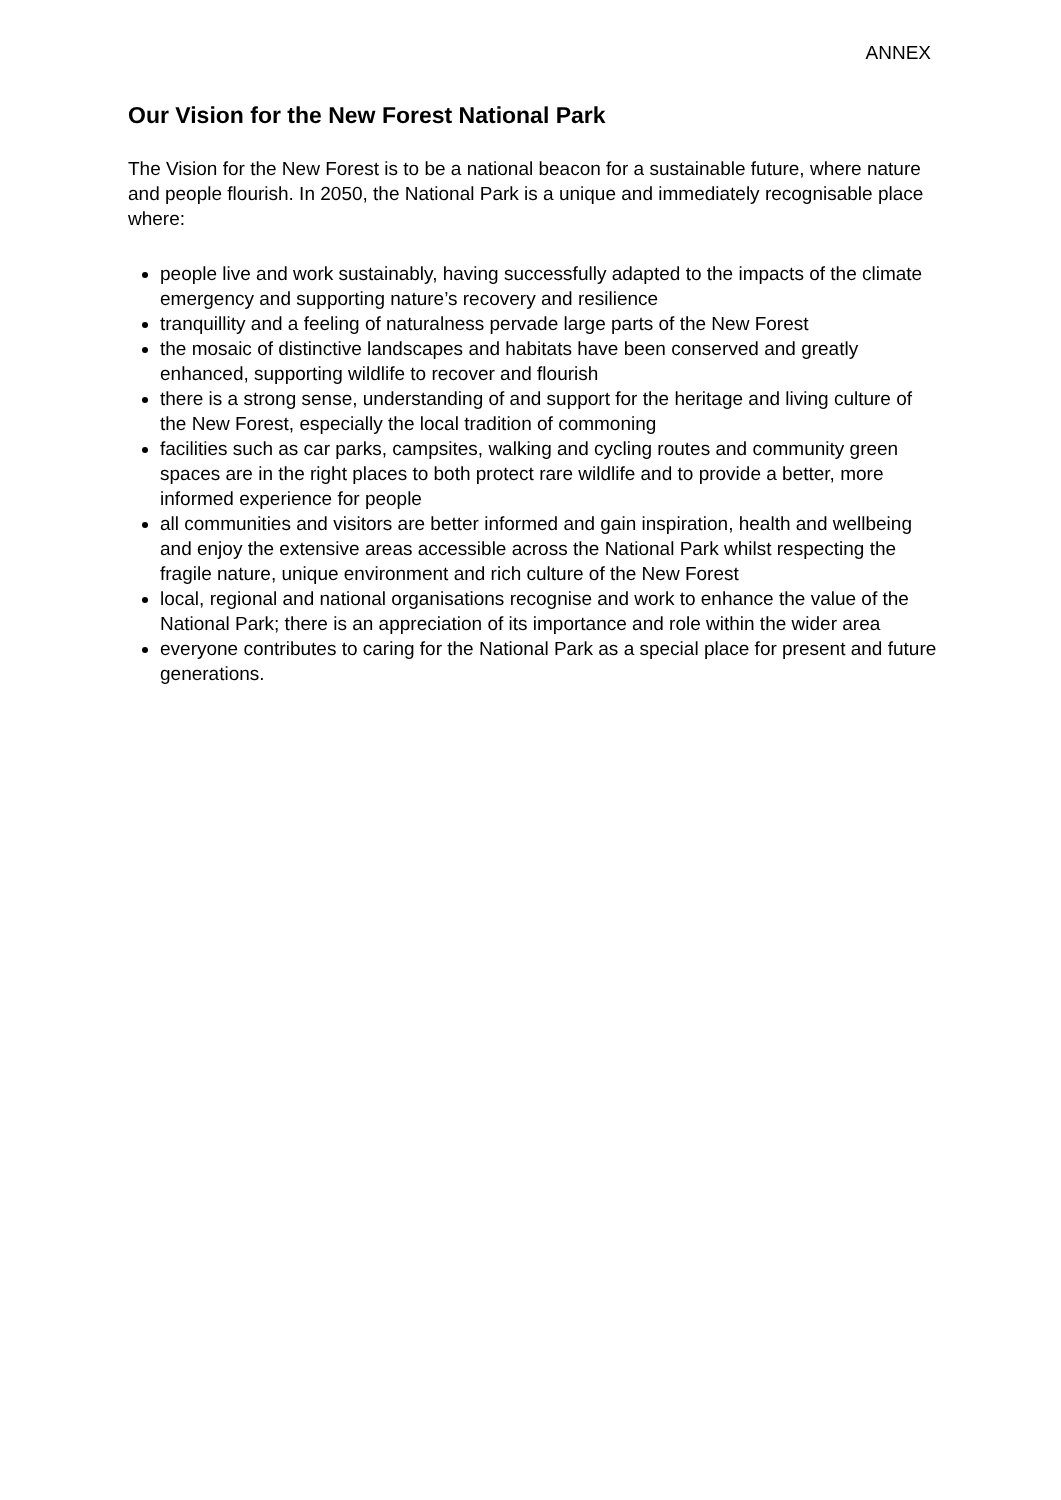ANNEX
Our Vision for the New Forest National Park
The Vision for the New Forest is to be a national beacon for a sustainable future, where nature and people flourish. In 2050, the National Park is a unique and immediately recognisable place where:
people live and work sustainably, having successfully adapted to the impacts of the climate emergency and supporting nature’s recovery and resilience
tranquillity and a feeling of naturalness pervade large parts of the New Forest
the mosaic of distinctive landscapes and habitats have been conserved and greatly enhanced, supporting wildlife to recover and flourish
there is a strong sense, understanding of and support for the heritage and living culture of the New Forest, especially the local tradition of commoning
facilities such as car parks, campsites, walking and cycling routes and community green spaces are in the right places to both protect rare wildlife and to provide a better, more informed experience for people
all communities and visitors are better informed and gain inspiration, health and wellbeing and enjoy the extensive areas accessible across the National Park whilst respecting the fragile nature, unique environment and rich culture of the New Forest
local, regional and national organisations recognise and work to enhance the value of the National Park; there is an appreciation of its importance and role within the wider area
everyone contributes to caring for the National Park as a special place for present and future generations.